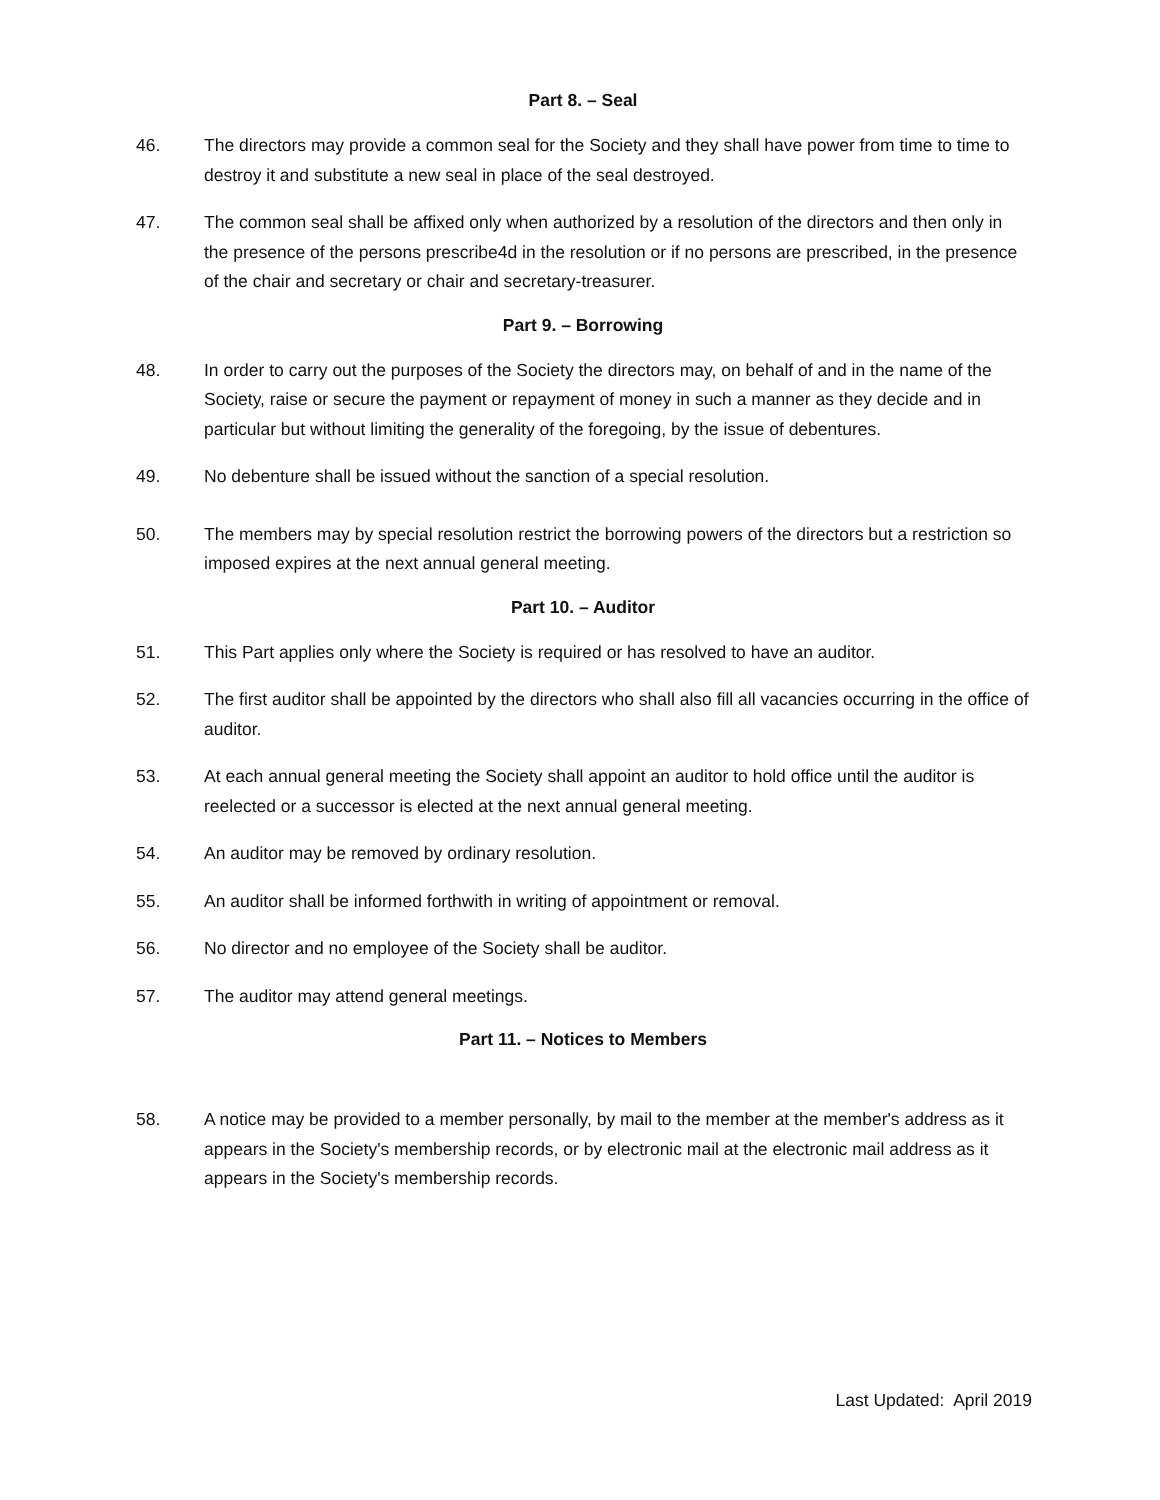Part 8. – Seal
46. The directors may provide a common seal for the Society and they shall have power from time to time to destroy it and substitute a new seal in place of the seal destroyed.
47. The common seal shall be affixed only when authorized by a resolution of the directors and then only in the presence of the persons prescribe4d in the resolution or if no persons are prescribed, in the presence of the chair and secretary or chair and secretary-treasurer.
Part 9. – Borrowing
48. In order to carry out the purposes of the Society the directors may, on behalf of and in the name of the Society, raise or secure the payment or repayment of money in such a manner as they decide and in particular but without limiting the generality of the foregoing, by the issue of debentures.
49. No debenture shall be issued without the sanction of a special resolution.
50. The members may by special resolution restrict the borrowing powers of the directors but a restriction so imposed expires at the next annual general meeting.
Part 10. – Auditor
51. This Part applies only where the Society is required or has resolved to have an auditor.
52. The first auditor shall be appointed by the directors who shall also fill all vacancies occurring in the office of auditor.
53. At each annual general meeting the Society shall appoint an auditor to hold office until the auditor is reelected or a successor is elected at the next annual general meeting.
54. An auditor may be removed by ordinary resolution.
55. An auditor shall be informed forthwith in writing of appointment or removal.
56. No director and no employee of the Society shall be auditor.
57. The auditor may attend general meetings.
Part 11. – Notices to Members
58. A notice may be provided to a member personally, by mail to the member at the member's address as it appears in the Society's membership records, or by electronic mail at the electronic mail address as it appears in the Society's membership records.
Last Updated: April 2019